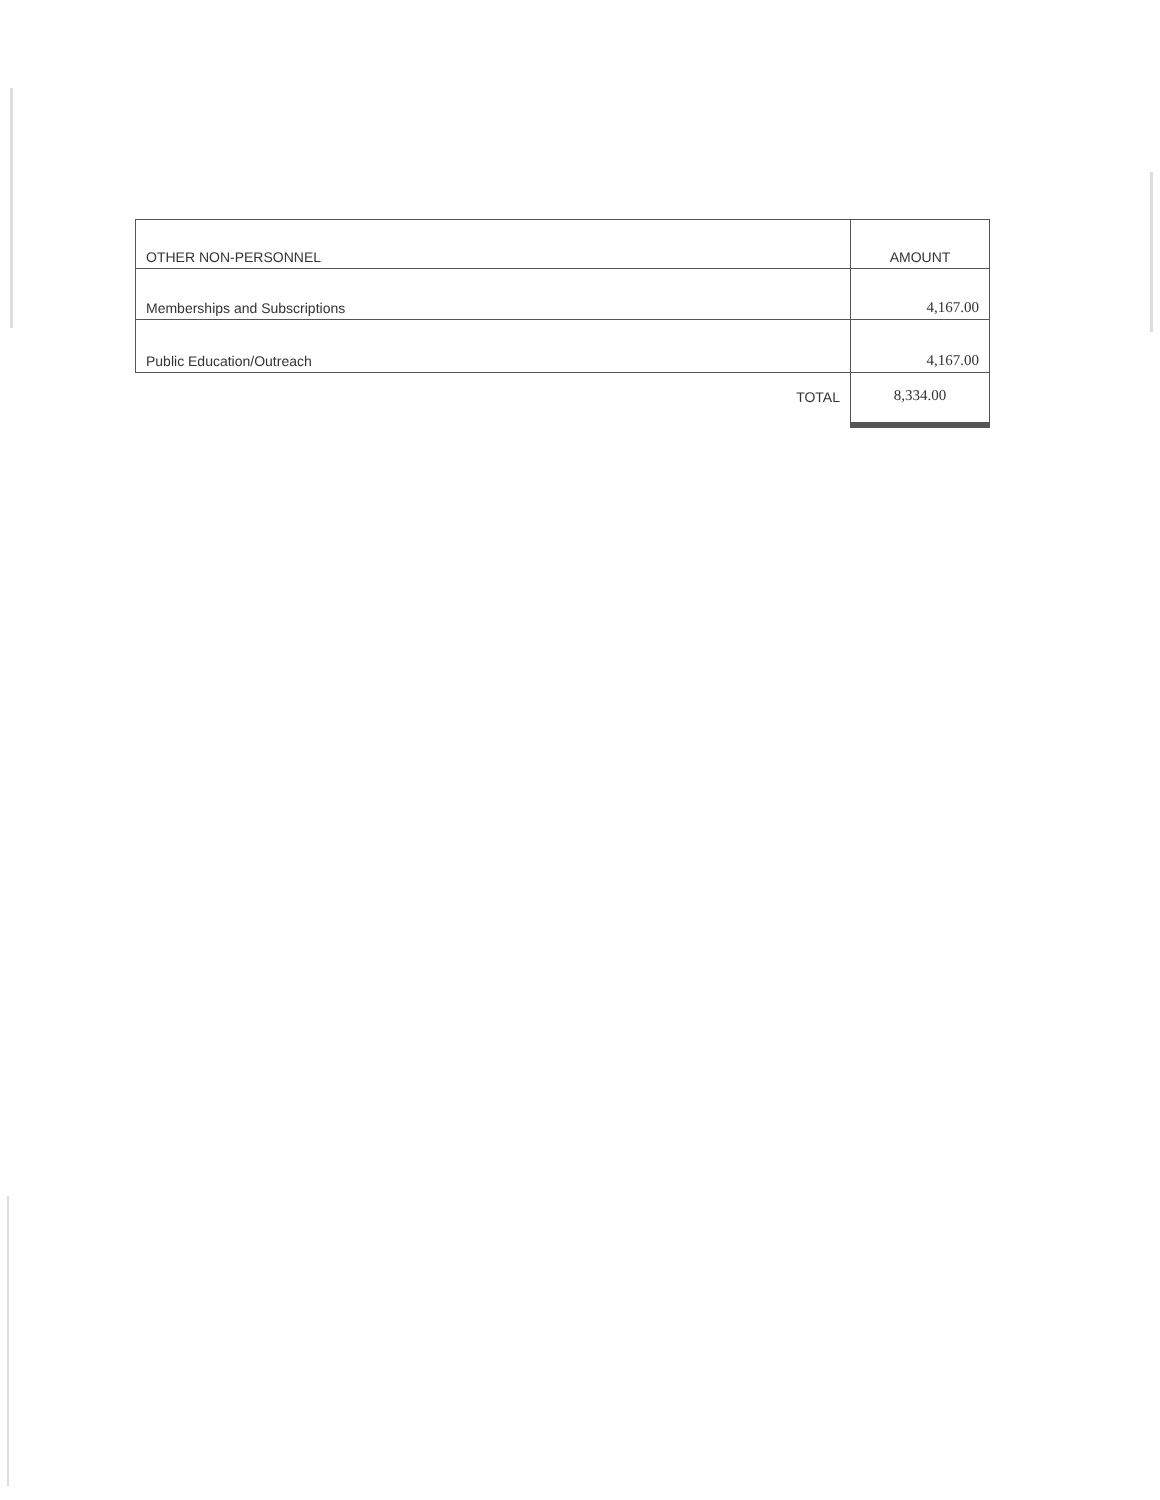| OTHER NON-PERSONNEL | AMOUNT |
| --- | --- |
| Memberships and Subscriptions | 4,167.00 |
| Public Education/Outreach | 4,167.00 |
| TOTAL | 8,334.00 |